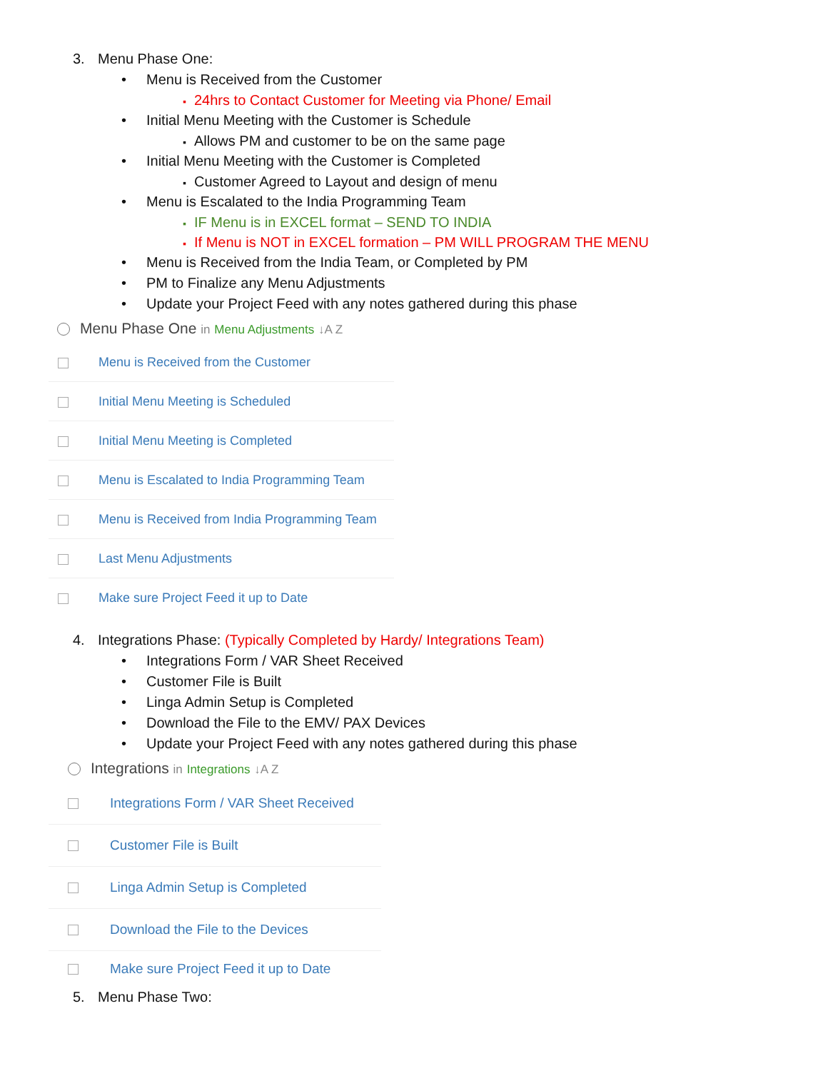3. Menu Phase One:
• Menu is Received from the Customer
▪ 24hrs to Contact Customer for Meeting via Phone/ Email
• Initial Menu Meeting with the Customer is Schedule
▪ Allows PM and customer to be on the same page
• Initial Menu Meeting with the Customer is Completed
▪ Customer Agreed to Layout and design of menu
• Menu is Escalated to the India Programming Team
▪ IF Menu is in EXCEL format – SEND TO INDIA
▪ If Menu is NOT in EXCEL formation – PM WILL PROGRAM THE MENU
• Menu is Received from the India Team, or Completed by PM
• PM to Finalize any Menu Adjustments
• Update your Project Feed with any notes gathered during this phase
Menu Phase One in Menu Adjustments ↓A Z
Menu is Received from the Customer
Initial Menu Meeting is Scheduled
Initial Menu Meeting is Completed
Menu is Escalated to India Programming Team
Menu is Received from India Programming Team
Last Menu Adjustments
Make sure Project Feed it up to Date
4. Integrations Phase: (Typically Completed by Hardy/ Integrations Team)
• Integrations Form / VAR Sheet Received
• Customer File is Built
• Linga Admin Setup is Completed
• Download the File to the EMV/ PAX Devices
• Update your Project Feed with any notes gathered during this phase
Integrations in Integrations ↓A Z
Integrations Form / VAR Sheet Received
Customer File is Built
Linga Admin Setup is Completed
Download the File to the Devices
Make sure Project Feed it up to Date
5. Menu Phase Two: